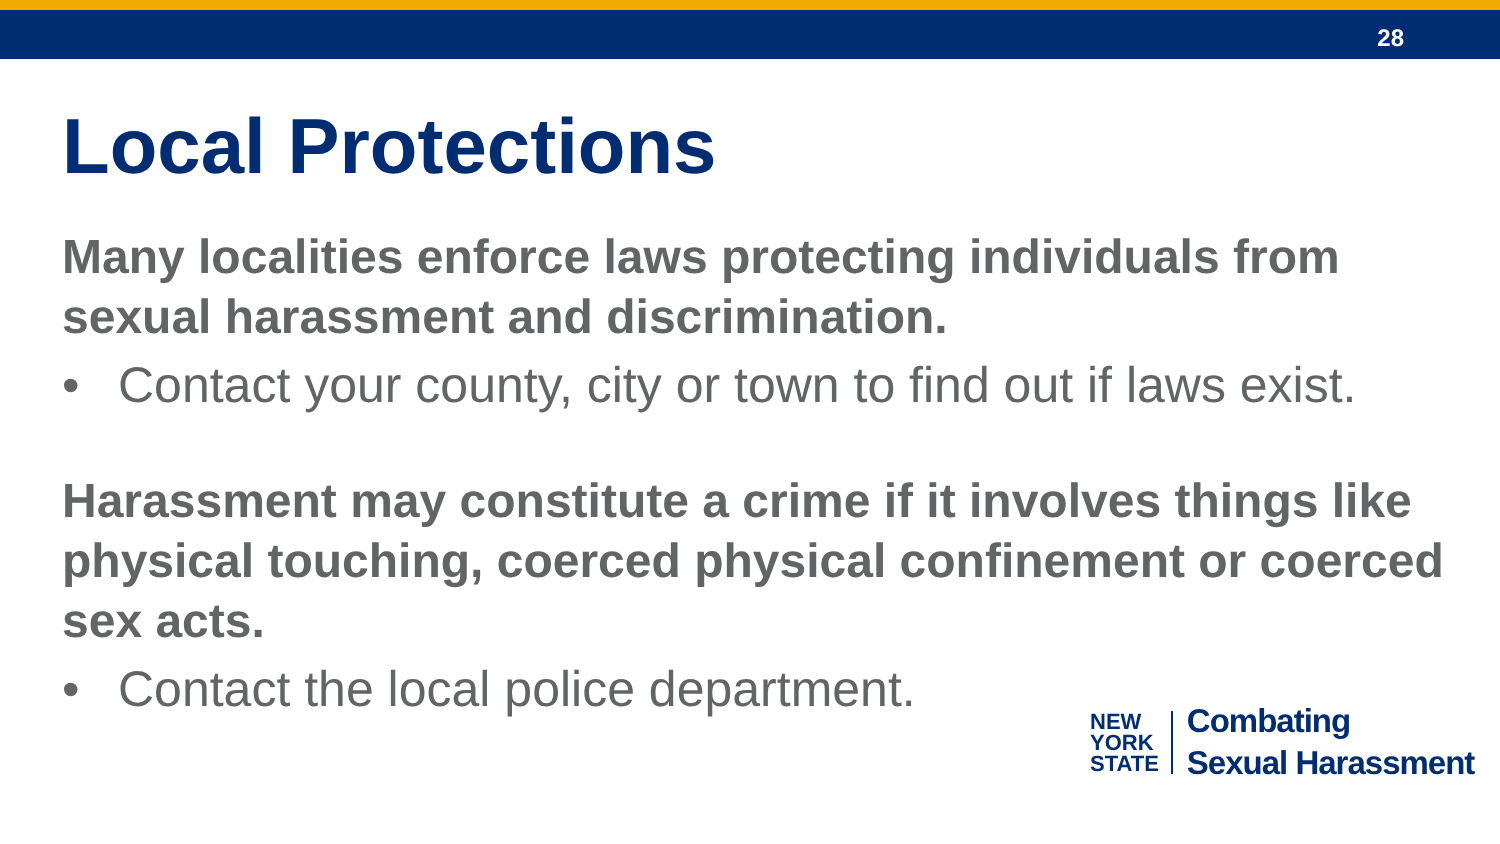28
Local Protections
Many localities enforce laws protecting individuals from sexual harassment and discrimination.
• Contact your county, city or town to find out if laws exist.
Harassment may constitute a crime if it involves things like physical touching, coerced physical confinement or coerced sex acts.
• Contact the local police department.
NEW
YORK
STATE
Combating
Sexual Harassment